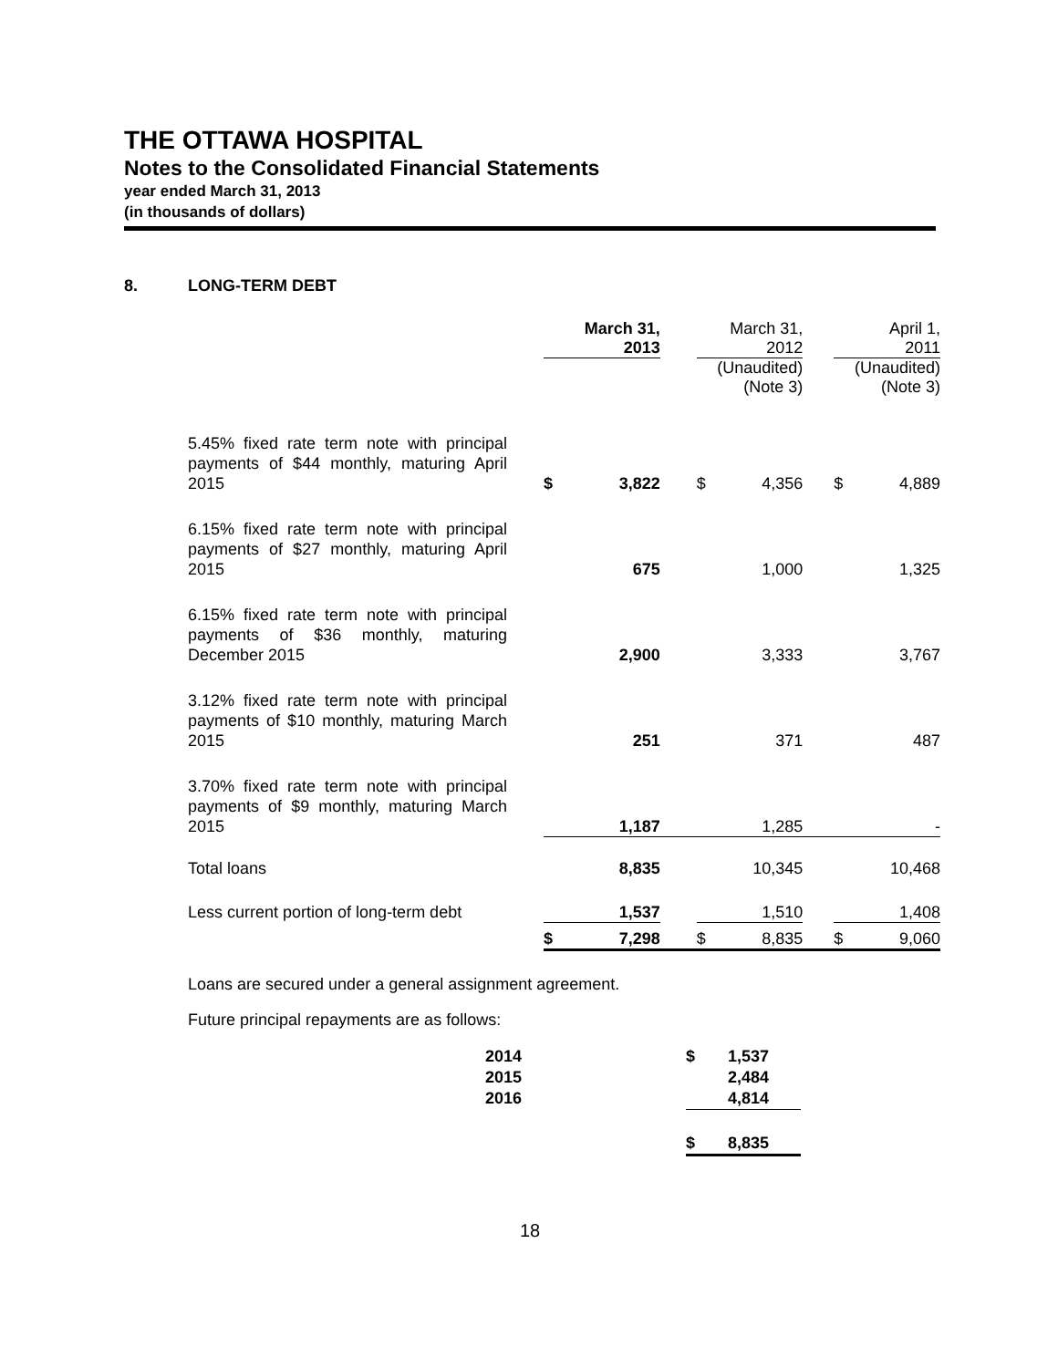THE OTTAWA HOSPITAL
Notes to the Consolidated Financial Statements
year ended March 31, 2013
(in thousands of dollars)
8. LONG-TERM DEBT
| | | March 31, 2013 | | | March 31, 2012 | | | April 1, 2011 | |
| | | | | | (Unaudited) (Note 3) | | | (Unaudited) (Note 3) | |
| | 5.45% fixed rate term note with principal payments of $44 monthly, maturing April 2015 | $ | 3,822 | | $ | 4,356 | | $ | 4,889 |
| | 6.15% fixed rate term note with principal payments of $27 monthly, maturing April 2015 | | 675 | | | 1,000 | | | 1,325 |
| | 6.15% fixed rate term note with principal payments of $36 monthly, maturing December 2015 | | 2,900 | | | 3,333 | | | 3,767 |
| | 3.12% fixed rate term note with principal payments of $10 monthly, maturing March 2015 | | 251 | | | 371 | | | 487 |
| | 3.70% fixed rate term note with principal payments of $9 monthly, maturing March 2015 | | 1,187 | | | 1,285 | | | - |
| | Total loans | | 8,835 | | | 10,345 | | | 10,468 |
| | Less current portion of long-term debt | | 1,537 | | | 1,510 | | | 1,408 |
| | | $ | 7,298 | | $ | 8,835 | | $ | 9,060 |
Loans are secured under a general assignment agreement.
Future principal repayments are as follows:
| 2014 | $ | 1,537 |
| 2015 | | 2,484 |
| 2016 | | 4,814 |
| | $ | 8,835 |
18